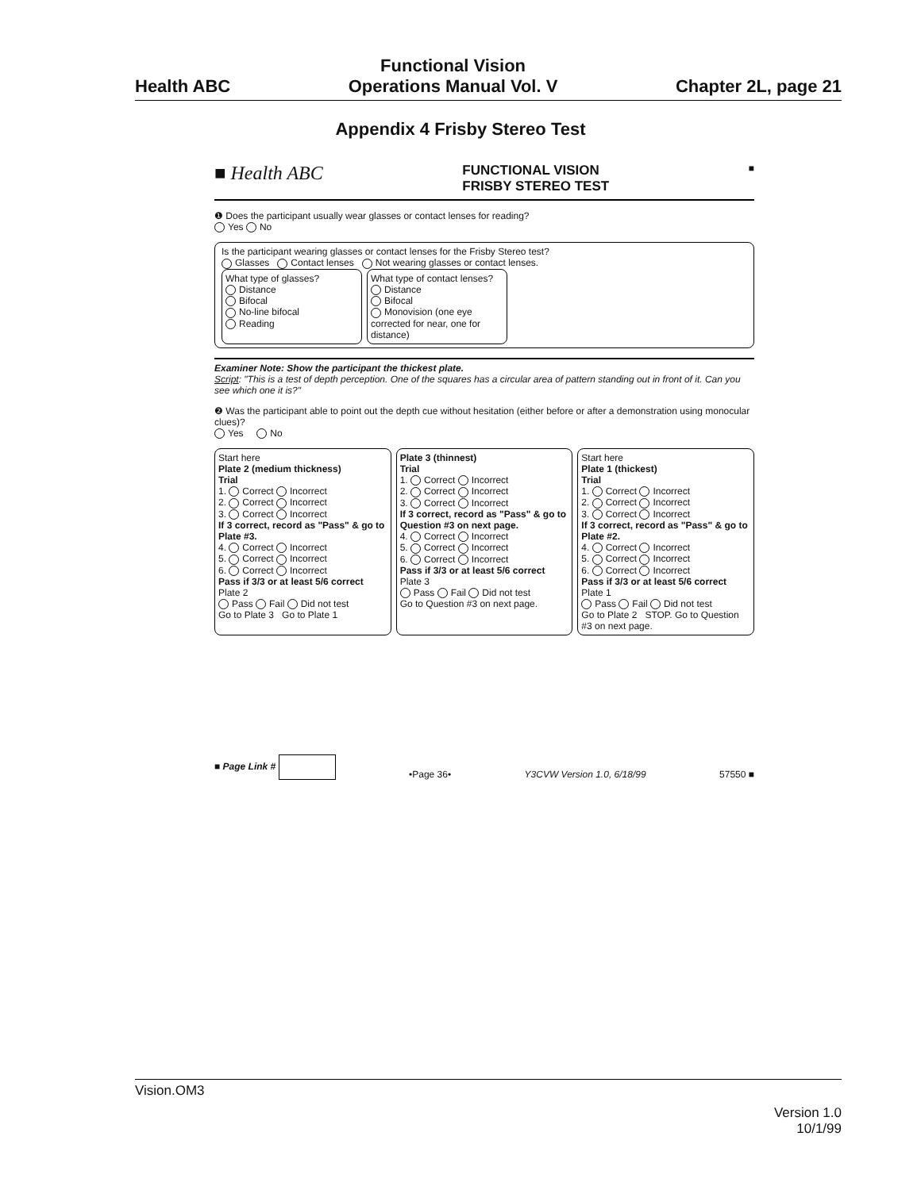Health ABC
Functional Vision
Operations Manual Vol. V
Chapter 2L, page 21
Appendix 4 Frisby Stereo Test
■ Health ABC FUNCTIONAL VISION
FRISBY STEREO TEST ■
❶ Does the participant usually wear glasses or contact lenses for reading?
Yes No
Is the participant wearing glasses or contact lenses for the Frisby Stereo test?
Glasses Contact lenses Not wearing glasses or contact lenses.
What type of glasses?
Distance
Bifocal
No-line bifocal
Reading
What type of contact lenses?
Distance
Bifocal
Monovision (one eye corrected for near, one for distance)
Examiner Note: Show the participant the thickest plate.
Script: "This is a test of depth perception. One of the squares has a circular area of pattern standing out in front of it. Can you see which one it is?"
❷ Was the participant able to point out the depth cue without hesitation (either before or after a demonstration using monocular clues)?
Yes No
Start here
Plate 2 (medium thickness)
Trial
1. Correct Incorrect
2. Correct Incorrect
3. Correct Incorrect
If 3 correct, record as "Pass" & go to Plate #3.
4. Correct Incorrect
5. Correct Incorrect
6. Correct Incorrect
Pass if 3/3 or at least 5/6 correct
Plate 2
Pass Fail Did not test
Go to Plate 3 Go to Plate 1
Plate 3 (thinnest)
Trial
1. Correct Incorrect
2. Correct Incorrect
3. Correct Incorrect
If 3 correct, record as "Pass" & go to Question #3 on next page.
4. Correct Incorrect
5. Correct Incorrect
6. Correct Incorrect
Pass if 3/3 or at least 5/6 correct
Plate 3
Pass Fail Did not test
Go to Question #3 on next page.
Start here
Plate 1 (thickest)
Trial
1. Correct Incorrect
2. Correct Incorrect
3. Correct Incorrect
If 3 correct, record as "Pass" & go to Plate #2.
4. Correct Incorrect
5. Correct Incorrect
6. Correct Incorrect
Pass if 3/3 or at least 5/6 correct
Plate 1
Pass Fail Did not test
Go to Plate 2 STOP. Go to Question #3 on next page.
■ Page Link # •Page 36• Y3CVW Version 1.0, 6/18/99 57550 ■
Vision.OM3
Version 1.0
10/1/99